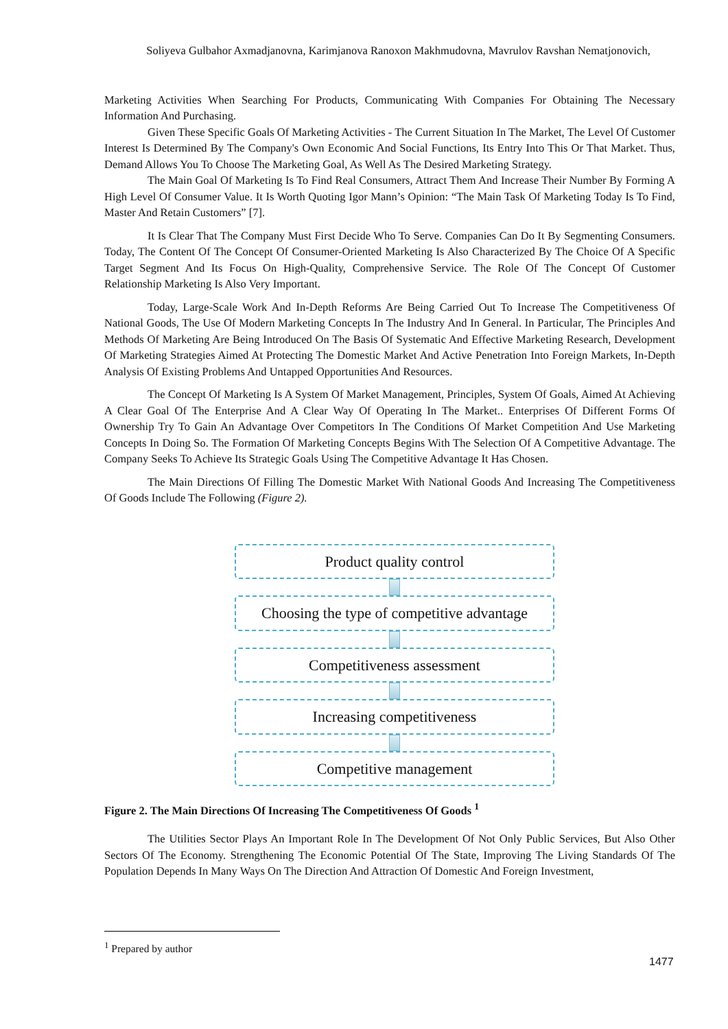Soliyeva Gulbahor Axmadjanovna, Karimjanova Ranoxon Makhmudovna, Mavrulov Ravshan Nematjonovich,
Marketing Activities When Searching For Products, Communicating With Companies For Obtaining The Necessary Information And Purchasing.
Given These Specific Goals Of Marketing Activities - The Current Situation In The Market, The Level Of Customer Interest Is Determined By The Company's Own Economic And Social Functions, Its Entry Into This Or That Market. Thus, Demand Allows You To Choose The Marketing Goal, As Well As The Desired Marketing Strategy.
The Main Goal Of Marketing Is To Find Real Consumers, Attract Them And Increase Their Number By Forming A High Level Of Consumer Value. It Is Worth Quoting Igor Mann’s Opinion: “The Main Task Of Marketing Today Is To Find, Master And Retain Customers” [7].
It Is Clear That The Company Must First Decide Who To Serve. Companies Can Do It By Segmenting Consumers. Today, The Content Of The Concept Of Consumer-Oriented Marketing Is Also Characterized By The Choice Of A Specific Target Segment And Its Focus On High-Quality, Comprehensive Service. The Role Of The Concept Of Customer Relationship Marketing Is Also Very Important.
Today, Large-Scale Work And In-Depth Reforms Are Being Carried Out To Increase The Competitiveness Of National Goods, The Use Of Modern Marketing Concepts In The Industry And In General. In Particular, The Principles And Methods Of Marketing Are Being Introduced On The Basis Of Systematic And Effective Marketing Research, Development Of Marketing Strategies Aimed At Protecting The Domestic Market And Active Penetration Into Foreign Markets, In-Depth Analysis Of Existing Problems And Untapped Opportunities And Resources.
The Concept Of Marketing Is A System Of Market Management, Principles, System Of Goals, Aimed At Achieving A Clear Goal Of The Enterprise And A Clear Way Of Operating In The Market.. Enterprises Of Different Forms Of Ownership Try To Gain An Advantage Over Competitors In The Conditions Of Market Competition And Use Marketing Concepts In Doing So. The Formation Of Marketing Concepts Begins With The Selection Of A Competitive Advantage. The Company Seeks To Achieve Its Strategic Goals Using The Competitive Advantage It Has Chosen.
The Main Directions Of Filling The Domestic Market With National Goods And Increasing The Competitiveness Of Goods Include The Following (Figure 2).
Product quality control
Choosing the type of competitive advantage
Competitiveness assessment
Increasing competitiveness
Competitive management
Figure 2. The Main Directions Of Increasing The Competitiveness Of Goods <sup>1</sup>
The Utilities Sector Plays An Important Role In The Development Of Not Only Public Services, But Also Other Sectors Of The Economy. Strengthening The Economic Potential Of The State, Improving The Living Standards Of The Population Depends In Many Ways On The Direction And Attraction Of Domestic And Foreign Investment,
<sup>1</sup> Prepared by author
1477